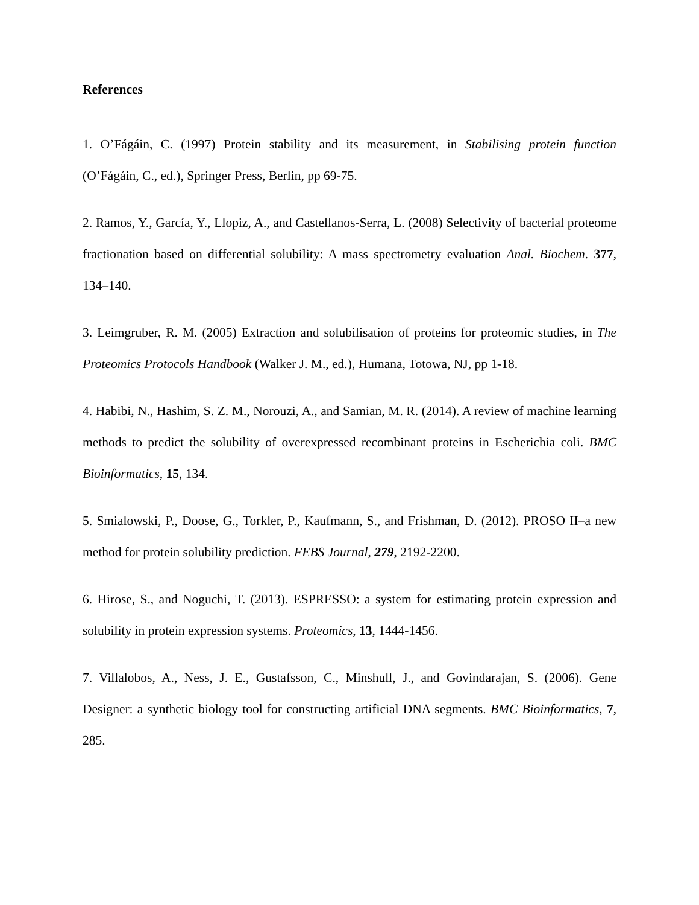References
1. O’Fágáin, C. (1997) Protein stability and its measurement, in Stabilising protein function (O’Fágáin, C., ed.), Springer Press, Berlin, pp 69-75.
2. Ramos, Y., García, Y., Llopiz, A., and Castellanos-Serra, L. (2008) Selectivity of bacterial proteome fractionation based on differential solubility: A mass spectrometry evaluation Anal. Biochem. 377, 134–140.
3. Leimgruber, R. M. (2005) Extraction and solubilisation of proteins for proteomic studies, in The Proteomics Protocols Handbook (Walker J. M., ed.), Humana, Totowa, NJ, pp 1-18.
4. Habibi, N., Hashim, S. Z. M., Norouzi, A., and Samian, M. R. (2014). A review of machine learning methods to predict the solubility of overexpressed recombinant proteins in Escherichia coli. BMC Bioinformatics, 15, 134.
5. Smialowski, P., Doose, G., Torkler, P., Kaufmann, S., and Frishman, D. (2012). PROSO II–a new method for protein solubility prediction. FEBS Journal, 279, 2192-2200.
6. Hirose, S., and Noguchi, T. (2013). ESPRESSO: a system for estimating protein expression and solubility in protein expression systems. Proteomics, 13, 1444-1456.
7. Villalobos, A., Ness, J. E., Gustafsson, C., Minshull, J., and Govindarajan, S. (2006). Gene Designer: a synthetic biology tool for constructing artificial DNA segments. BMC Bioinformatics, 7, 285.